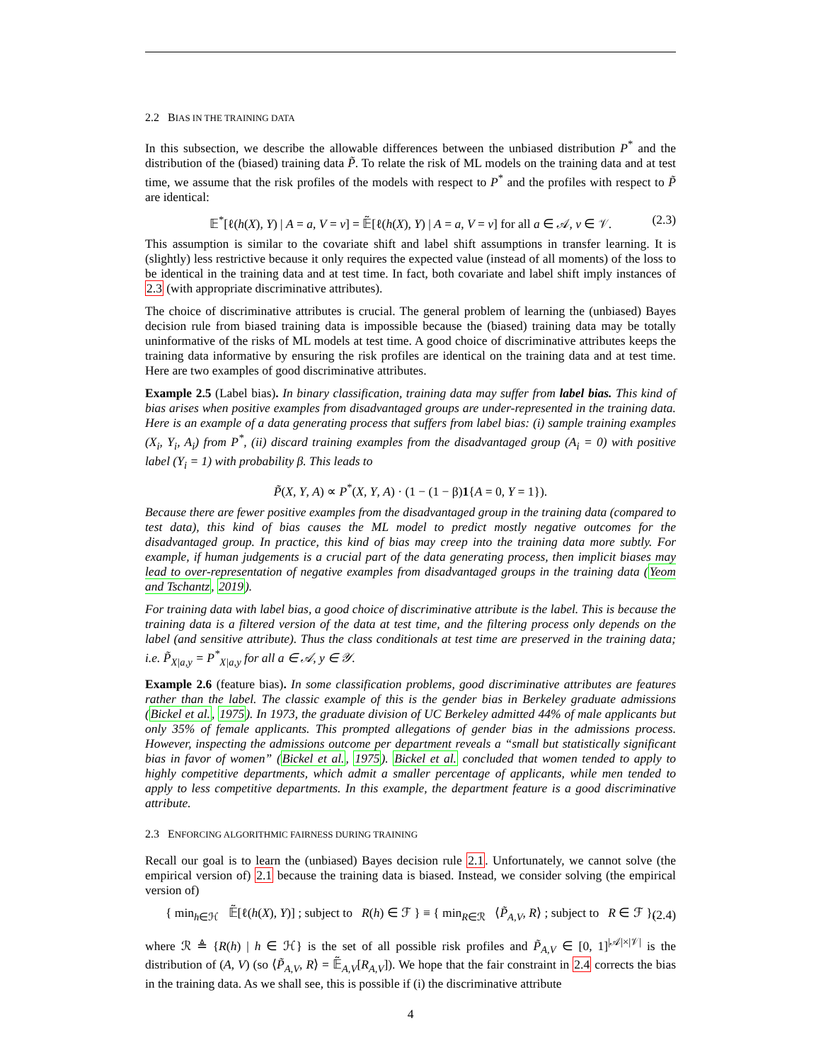2.2 BIAS IN THE TRAINING DATA
In this subsection, we describe the allowable differences between the unbiased distribution P<sup>*</sup> and the distribution of the (biased) training data P̃. To relate the risk of ML models on the training data and at test time, we assume that the risk profiles of the models with respect to P<sup>*</sup> and the profiles with respect to P̃ are identical:
𝔼<sup>*</sup>[ℓ(h(X), Y) | A = a, V = v] = 𝔼̃[ℓ(h(X), Y) | A = a, V = v] for all a ∈ 𝒜, v ∈ 𝒱. (2.3)
This assumption is similar to the covariate shift and label shift assumptions in transfer learning. It is (slightly) less restrictive because it only requires the expected value (instead of all moments) of the loss to be identical in the training data and at test time. In fact, both covariate and label shift imply instances of 2.3 (with appropriate discriminative attributes).
The choice of discriminative attributes is crucial. The general problem of learning the (unbiased) Bayes decision rule from biased training data is impossible because the (biased) training data may be totally uninformative of the risks of ML models at test time. A good choice of discriminative attributes keeps the training data informative by ensuring the risk profiles are identical on the training data and at test time. Here are two examples of good discriminative attributes.
Example 2.5 (Label bias). In binary classification, training data may suffer from label bias. This kind of bias arises when positive examples from disadvantaged groups are under-represented in the training data. Here is an example of a data generating process that suffers from label bias: (i) sample training examples (X<sub>i</sub>, Y<sub>i</sub>, A<sub>i</sub>) from P<sup>*</sup>, (ii) discard training examples from the disadvantaged group (A<sub>i</sub> = 0) with positive label (Y<sub>i</sub> = 1) with probability β. This leads to
P̃(X, Y, A) ∝ P<sup>*</sup>(X, Y, A) · (1 − (1 − β)1{A = 0, Y = 1}).
Because there are fewer positive examples from the disadvantaged group in the training data (compared to test data), this kind of bias causes the ML model to predict mostly negative outcomes for the disadvantaged group. In practice, this kind of bias may creep into the training data more subtly. For example, if human judgements is a crucial part of the data generating process, then implicit biases may lead to over-representation of negative examples from disadvantaged groups in the training data (Yeom and Tschantz, 2019).
For training data with label bias, a good choice of discriminative attribute is the label. This is because the training data is a filtered version of the data at test time, and the filtering process only depends on the label (and sensitive attribute). Thus the class conditionals at test time are preserved in the training data; i.e. P̃<sub>X|a,y</sub> = P<sup>*</sup><sub>X|a,y</sub> for all a ∈ 𝒜, y ∈ 𝒴.
Example 2.6 (feature bias). In some classification problems, good discriminative attributes are features rather than the label. The classic example of this is the gender bias in Berkeley graduate admissions (Bickel et al., 1975). In 1973, the graduate division of UC Berkeley admitted 44% of male applicants but only 35% of female applicants. This prompted allegations of gender bias in the admissions process. However, inspecting the admissions outcome per department reveals a “small but statistically significant bias in favor of women” (Bickel et al., 1975). Bickel et al. concluded that women tended to apply to highly competitive departments, which admit a smaller percentage of applicants, while men tended to apply to less competitive departments. In this example, the department feature is a good discriminative attribute.
2.3 ENFORCING ALGORITHMIC FAIRNESS DURING TRAINING
Recall our goal is to learn the (unbiased) Bayes decision rule 2.1. Unfortunately, we cannot solve (the empirical version of) 2.1 because the training data is biased. Instead, we consider solving (the empirical version of)
{ min<sub>h∈ℋ</sub> 𝔼̃[ℓ(h(X), Y)] ; subject to R(h) ∈ ℱ } ≡ { min<sub>R∈ℛ</sub> ⟨P̃<sub>A,V</sub>, R⟩ ; subject to R ∈ ℱ }, (2.4)
where ℛ ≜ {R(h) | h ∈ ℋ} is the set of all possible risk profiles and P̃<sub>A,V</sub> ∈ [0, 1]<sup>|𝒜|×|𝒱|</sup> is the distribution of (A, V) (so ⟨P̃<sub>A,V</sub>, R⟩ = 𝔼̃<sub>A,V</sub>[R<sub>A,V</sub>]). We hope that the fair constraint in 2.4 corrects the bias in the training data. As we shall see, this is possible if (i) the discriminative attribute
4